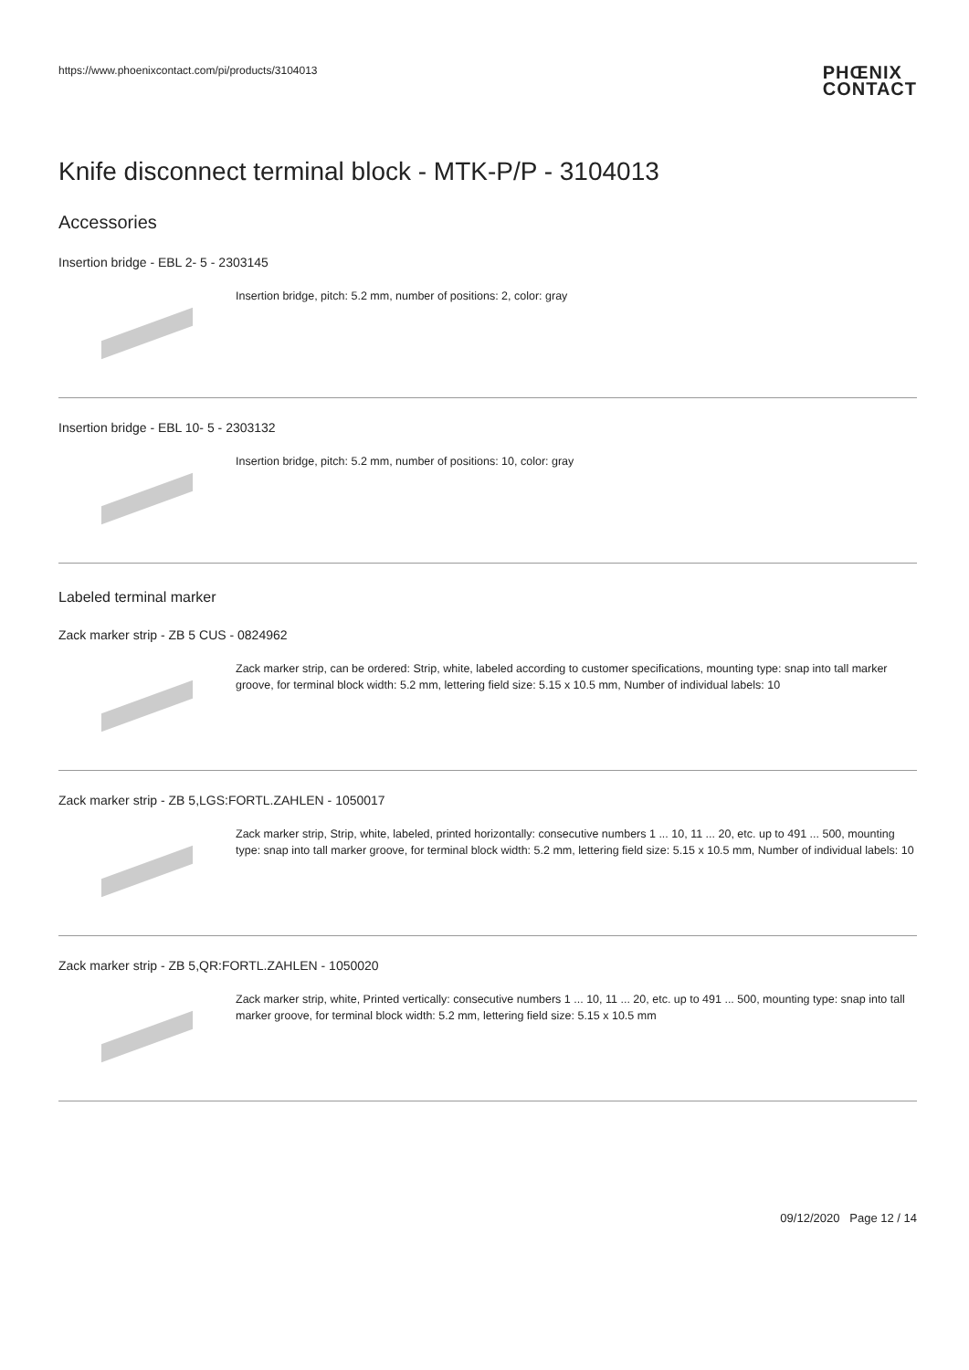https://www.phoenixcontact.com/pi/products/3104013
PHŒNIX
CONTACT
Knife disconnect terminal block - MTK-P/P - 3104013
Accessories
Insertion bridge - EBL 2- 5 - 2303145
Insertion bridge, pitch: 5.2 mm, number of positions: 2, color: gray
Insertion bridge - EBL 10- 5 - 2303132
Insertion bridge, pitch: 5.2 mm, number of positions: 10, color: gray
Labeled terminal marker
Zack marker strip - ZB 5 CUS - 0824962
Zack marker strip, can be ordered: Strip, white, labeled according to customer specifications, mounting type: snap into tall marker groove, for terminal block width: 5.2 mm, lettering field size: 5.15 x 10.5 mm, Number of individual labels: 10
Zack marker strip - ZB 5,LGS:FORTL.ZAHLEN - 1050017
Zack marker strip, Strip, white, labeled, printed horizontally: consecutive numbers 1 ... 10, 11 ... 20, etc. up to 491 ... 500, mounting type: snap into tall marker groove, for terminal block width: 5.2 mm, lettering field size: 5.15 x 10.5 mm, Number of individual labels: 10
Zack marker strip - ZB 5,QR:FORTL.ZAHLEN - 1050020
Zack marker strip, white, Printed vertically: consecutive numbers 1 ... 10, 11 ... 20, etc. up to 491 ... 500, mounting type: snap into tall marker groove, for terminal block width: 5.2 mm, lettering field size: 5.15 x 10.5 mm
09/12/2020 Page 12 / 14